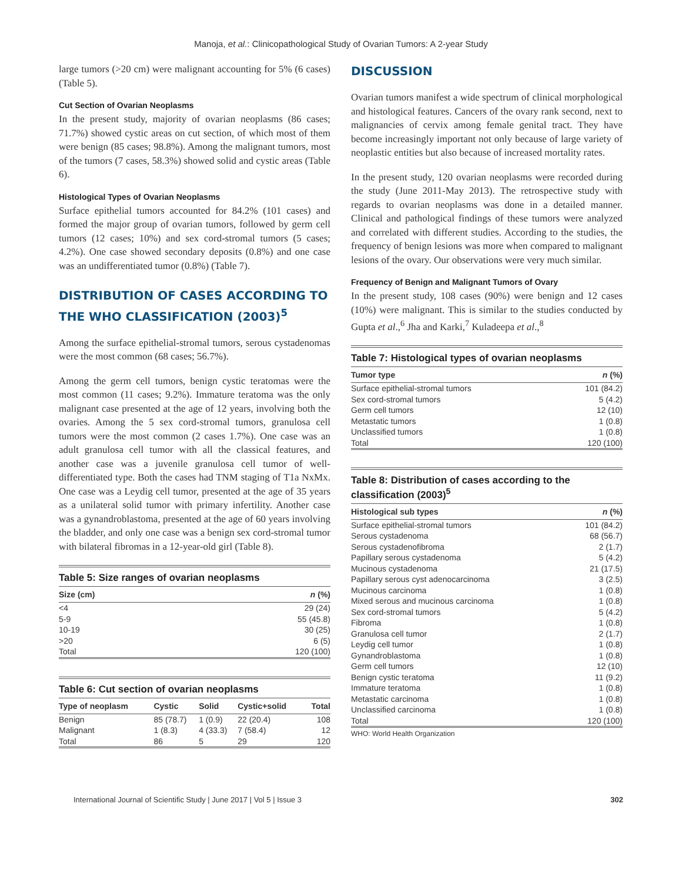Manoja, et al.: Clinicopathological Study of Ovarian Tumors: A 2-year Study
large tumors (>20 cm) were malignant accounting for 5% (6 cases) (Table 5).
Cut Section of Ovarian Neoplasms
In the present study, majority of ovarian neoplasms (86 cases; 71.7%) showed cystic areas on cut section, of which most of them were benign (85 cases; 98.8%). Among the malignant tumors, most of the tumors (7 cases, 58.3%) showed solid and cystic areas (Table 6).
Histological Types of Ovarian Neoplasms
Surface epithelial tumors accounted for 84.2% (101 cases) and formed the major group of ovarian tumors, followed by germ cell tumors (12 cases; 10%) and sex cord-stromal tumors (5 cases; 4.2%). One case showed secondary deposits (0.8%) and one case was an undifferentiated tumor (0.8%) (Table 7).
DISTRIBUTION OF CASES ACCORDING TO THE WHO CLASSIFICATION (2003)<sup>5</sup>
Among the surface epithelial-stromal tumors, serous cystadenomas were the most common (68 cases; 56.7%).
Among the germ cell tumors, benign cystic teratomas were the most common (11 cases; 9.2%). Immature teratoma was the only malignant case presented at the age of 12 years, involving both the ovaries. Among the 5 sex cord-stromal tumors, granulosa cell tumors were the most common (2 cases 1.7%). One case was an adult granulosa cell tumor with all the classical features, and another case was a juvenile granulosa cell tumor of well-differentiated type. Both the cases had TNM staging of T1a NxMx. One case was a Leydig cell tumor, presented at the age of 35 years as a unilateral solid tumor with primary infertility. Another case was a gynandroblastoma, presented at the age of 60 years involving the bladder, and only one case was a benign sex cord-stromal tumor with bilateral fibromas in a 12-year-old girl (Table 8).
Table 5: Size ranges of ovarian neoplasms
| Size (cm) | n (%) |
| --- | --- |
| <4 | 29 (24) |
| 5-9 | 55 (45.8) |
| 10-19 | 30 (25) |
| >20 | 6 (5) |
| Total | 120 (100) |
Table 6: Cut section of ovarian neoplasms
| Type of neoplasm | Cystic | Solid | Cystic+solid | Total |
| --- | --- | --- | --- | --- |
| Benign | 85 (78.7) | 1 (0.9) | 22 (20.4) | 108 |
| Malignant | 1 (8.3) | 4 (33.3) | 7 (58.4) | 12 |
| Total | 86 | 5 | 29 | 120 |
DISCUSSION
Ovarian tumors manifest a wide spectrum of clinical morphological and histological features. Cancers of the ovary rank second, next to malignancies of cervix among female genital tract. They have become increasingly important not only because of large variety of neoplastic entities but also because of increased mortality rates.
In the present study, 120 ovarian neoplasms were recorded during the study (June 2011-May 2013). The retrospective study with regards to ovarian neoplasms was done in a detailed manner. Clinical and pathological findings of these tumors were analyzed and correlated with different studies. According to the studies, the frequency of benign lesions was more when compared to malignant lesions of the ovary. Our observations were very much similar.
Frequency of Benign and Malignant Tumors of Ovary
In the present study, 108 cases (90%) were benign and 12 cases (10%) were malignant. This is similar to the studies conducted by Gupta et al.,<sup>6</sup> Jha and Karki,<sup>7</sup> Kuladeepa et al.,<sup>8</sup>
Table 7: Histological types of ovarian neoplasms
| Tumor type | n (%) |
| --- | --- |
| Surface epithelial-stromal tumors | 101 (84.2) |
| Sex cord-stromal tumors | 5 (4.2) |
| Germ cell tumors | 12 (10) |
| Metastatic tumors | 1 (0.8) |
| Unclassified tumors | 1 (0.8) |
| Total | 120 (100) |
Table 8: Distribution of cases according to the classification (2003)<sup>5</sup>
| Histological sub types | n (%) |
| --- | --- |
| Surface epithelial-stromal tumors | 101 (84.2) |
| Serous cystadenoma | 68 (56.7) |
| Serous cystadenofibroma | 2 (1.7) |
| Papillary serous cystadenoma | 5 (4.2) |
| Mucinous cystadenoma | 21 (17.5) |
| Papillary serous cyst adenocarcinoma | 3 (2.5) |
| Mucinous carcinoma | 1 (0.8) |
| Mixed serous and mucinous carcinoma | 1 (0.8) |
| Sex cord-stromal tumors | 5 (4.2) |
| Fibroma | 1 (0.8) |
| Granulosa cell tumor | 2 (1.7) |
| Leydig cell tumor | 1 (0.8) |
| Gynandroblastoma | 1 (0.8) |
| Germ cell tumors | 12 (10) |
| Benign cystic teratoma | 11 (9.2) |
| Immature teratoma | 1 (0.8) |
| Metastatic carcinoma | 1 (0.8) |
| Unclassified carcinoma | 1 (0.8) |
| Total | 120 (100) |
WHO: World Health Organization
International Journal of Scientific Study | June 2017 | Vol 5 | Issue 3 302